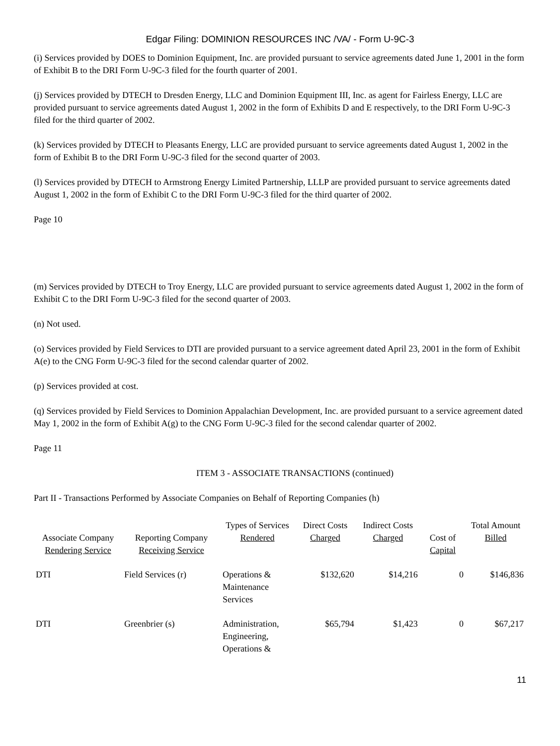Edgar Filing: DOMINION RESOURCES INC /VA/ - Form U-9C-3
(i) Services provided by DOES to Dominion Equipment, Inc. are provided pursuant to service agreements dated June 1, 2001 in the form of Exhibit B to the DRI Form U-9C-3 filed for the fourth quarter of 2001.
(j) Services provided by DTECH to Dresden Energy, LLC and Dominion Equipment III, Inc. as agent for Fairless Energy, LLC are provided pursuant to service agreements dated August 1, 2002 in the form of Exhibits D and E respectively, to the DRI Form U-9C-3 filed for the third quarter of 2002.
(k) Services provided by DTECH to Pleasants Energy, LLC are provided pursuant to service agreements dated August 1, 2002 in the form of Exhibit B to the DRI Form U-9C-3 filed for the second quarter of 2003.
(l) Services provided by DTECH to Armstrong Energy Limited Partnership, LLLP are provided pursuant to service agreements dated August 1, 2002 in the form of Exhibit C to the DRI Form U-9C-3 filed for the third quarter of 2002.
Page 10
(m) Services provided by DTECH to Troy Energy, LLC are provided pursuant to service agreements dated August 1, 2002 in the form of Exhibit C to the DRI Form U-9C-3 filed for the second quarter of 2003.
(n) Not used.
(o) Services provided by Field Services to DTI are provided pursuant to a service agreement dated April 23, 2001 in the form of Exhibit A(e) to the CNG Form U-9C-3 filed for the second calendar quarter of 2002.
(p) Services provided at cost.
(q) Services provided by Field Services to Dominion Appalachian Development, Inc. are provided pursuant to a service agreement dated May 1, 2002 in the form of Exhibit A(g) to the CNG Form U-9C-3 filed for the second calendar quarter of 2002.
Page 11
ITEM 3 - ASSOCIATE TRANSACTIONS (continued)
Part II - Transactions Performed by Associate Companies on Behalf of Reporting Companies (h)
| Associate Company Rendering Service | Reporting Company Receiving Service | Types of Services Rendered | Direct Costs Charged | Indirect Costs Charged | Cost of Capital | Total Amount Billed |
| --- | --- | --- | --- | --- | --- | --- |
| DTI | Field Services (r) | Operations & Maintenance Services | $132,620 | $14,216 | 0 | $146,836 |
| DTI | Greenbrier (s) | Administration, Engineering, Operations & | $65,794 | $1,423 | 0 | $67,217 |
11